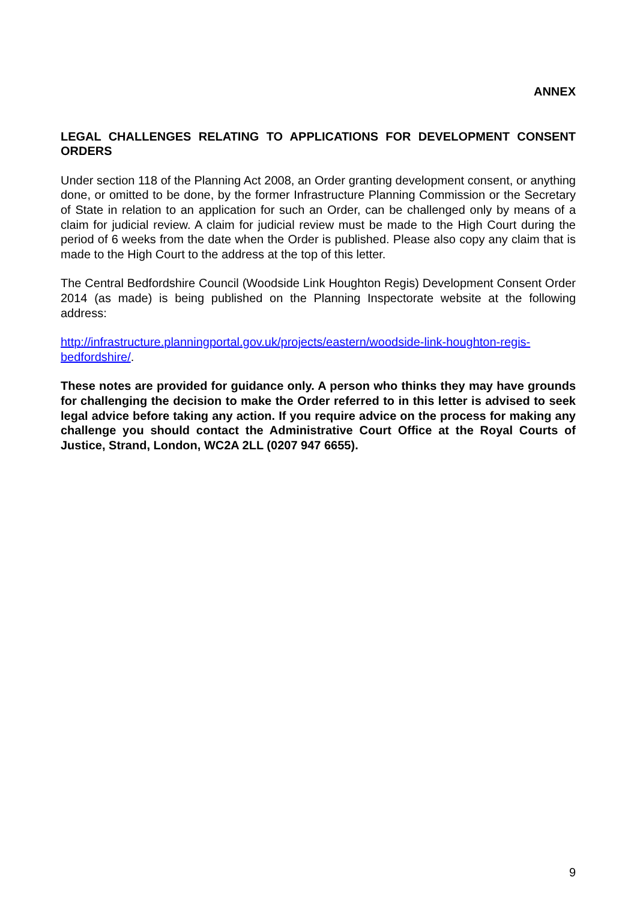ANNEX
LEGAL CHALLENGES RELATING TO APPLICATIONS FOR DEVELOPMENT CONSENT ORDERS
Under section 118 of the Planning Act 2008, an Order granting development consent, or anything done, or omitted to be done, by the former Infrastructure Planning Commission or the Secretary of State in relation to an application for such an Order, can be challenged only by means of a claim for judicial review. A claim for judicial review must be made to the High Court during the period of 6 weeks from the date when the Order is published. Please also copy any claim that is made to the High Court to the address at the top of this letter.
The Central Bedfordshire Council (Woodside Link Houghton Regis) Development Consent Order 2014 (as made) is being published on the Planning Inspectorate website at the following address:
http://infrastructure.planningportal.gov.uk/projects/eastern/woodside-link-houghton-regis-bedfordshire/.
These notes are provided for guidance only. A person who thinks they may have grounds for challenging the decision to make the Order referred to in this letter is advised to seek legal advice before taking any action. If you require advice on the process for making any challenge you should contact the Administrative Court Office at the Royal Courts of Justice, Strand, London, WC2A 2LL (0207 947 6655).
9